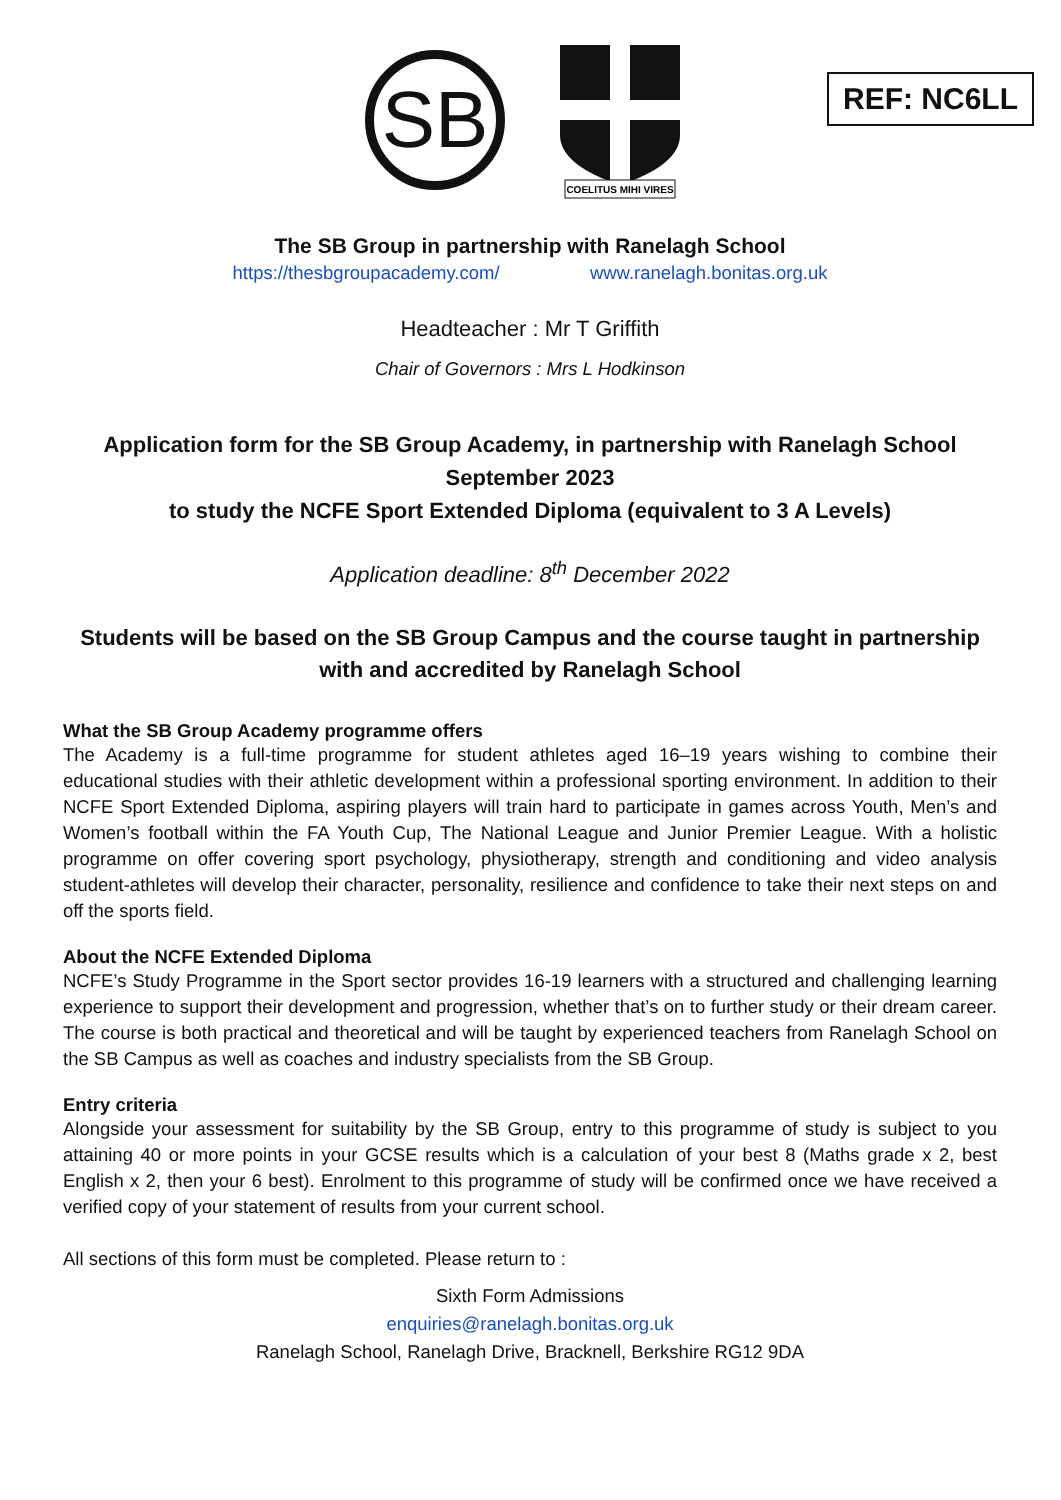SB
COELITUS MIHI VIRES
REF: NC6LL
The SB Group in partnership with Ranelagh School
https://thesbgroupacademy.com/ www.ranelagh.bonitas.org.uk
Headteacher : Mr T Griffith
Chair of Governors : Mrs L Hodkinson
Application form for the SB Group Academy, in partnership with Ranelagh School
September 2023
to study the NCFE Sport Extended Diploma (equivalent to 3 A Levels)
Application deadline: 8<sup>th</sup> December 2022
Students will be based on the SB Group Campus and the course taught in partnership with and accredited by Ranelagh School
What the SB Group Academy programme offers
The Academy is a full-time programme for student athletes aged 16–19 years wishing to combine their educational studies with their athletic development within a professional sporting environment. In addition to their NCFE Sport Extended Diploma, aspiring players will train hard to participate in games across Youth, Men’s and Women’s football within the FA Youth Cup, The National League and Junior Premier League. With a holistic programme on offer covering sport psychology, physiotherapy, strength and conditioning and video analysis student-athletes will develop their character, personality, resilience and confidence to take their next steps on and off the sports field.
About the NCFE Extended Diploma
NCFE’s Study Programme in the Sport sector provides 16-19 learners with a structured and challenging learning experience to support their development and progression, whether that’s on to further study or their dream career. The course is both practical and theoretical and will be taught by experienced teachers from Ranelagh School on the SB Campus as well as coaches and industry specialists from the SB Group.
Entry criteria
Alongside your assessment for suitability by the SB Group, entry to this programme of study is subject to you attaining 40 or more points in your GCSE results which is a calculation of your best 8 (Maths grade x 2, best English x 2, then your 6 best). Enrolment to this programme of study will be confirmed once we have received a verified copy of your statement of results from your current school.
All sections of this form must be completed. Please return to :
Sixth Form Admissions
enquiries@ranelagh.bonitas.org.uk
Ranelagh School, Ranelagh Drive, Bracknell, Berkshire RG12 9DA